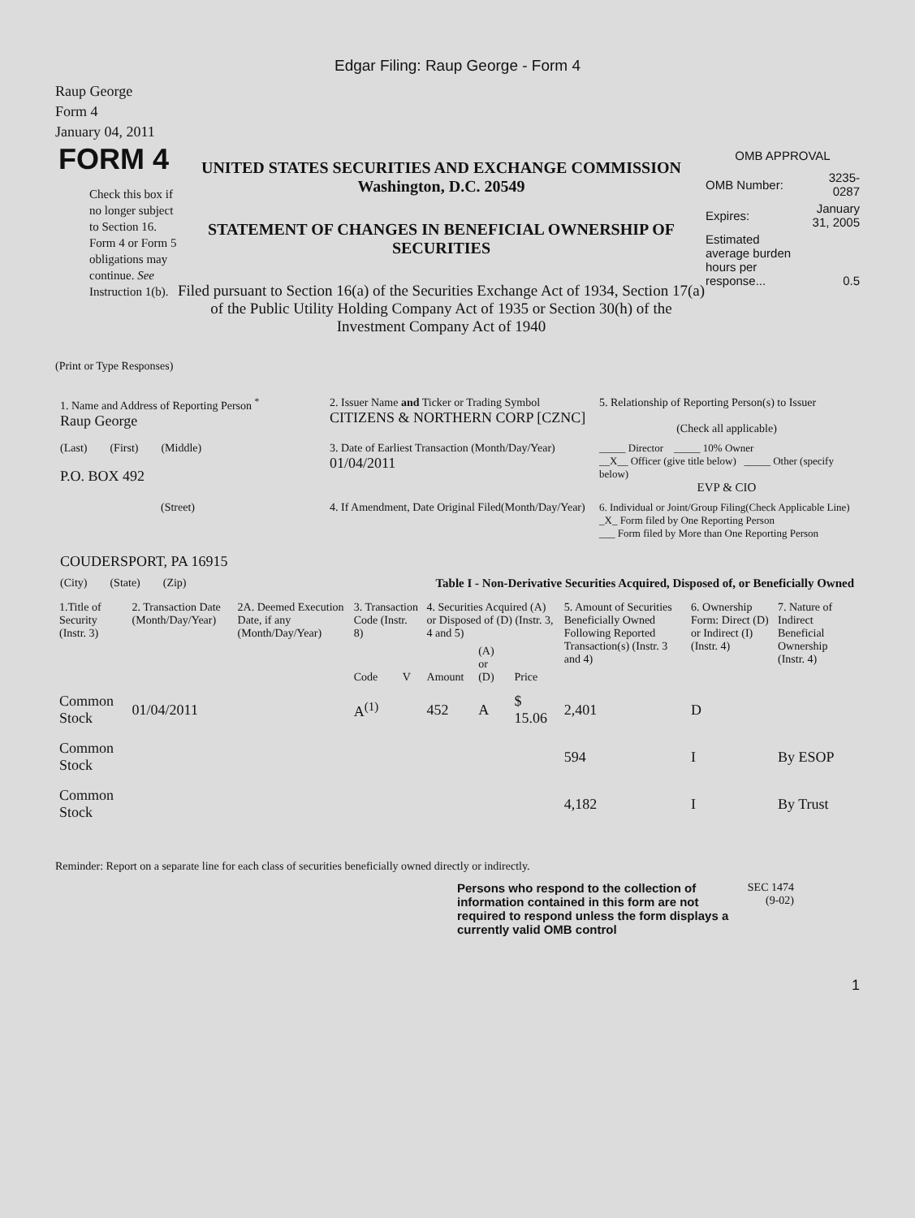Edgar Filing: Raup George - Form 4
Raup George
Form 4
January 04, 2011
FORM 4
Check this box if no longer subject to Section 16. Form 4 or Form 5 obligations may continue. See Instruction 1(b).
UNITED STATES SECURITIES AND EXCHANGE COMMISSION
Washington, D.C. 20549
STATEMENT OF CHANGES IN BENEFICIAL OWNERSHIP OF SECURITIES
Filed pursuant to Section 16(a) of the Securities Exchange Act of 1934, Section 17(a) of the Public Utility Holding Company Act of 1935 or Section 30(h) of the Investment Company Act of 1940
OMB APPROVAL
| OMB Number: | 3235-0287 |
| Expires: | January 31, 2005 |
| Estimated average burden hours per response... | 0.5 |
(Print or Type Responses)
| 1. Name and Address of Reporting Person <sup>*</sup> Raup George | 2. Issuer Name and Ticker or Trading Symbol CITIZENS & NORTHERN CORP [CZNC] | 5. Relationship of Reporting Person(s) to Issuer (Check all applicable) |
| (Last) (First) (Middle) P.O. BOX 492 | 3. Date of Earliest Transaction (Month/Day/Year) 01/04/2011 | _____ Director _____ 10% Owner __X__ Officer (give title below) _____ Other (specify below) EVP & CIO |
| (Street) COUDERSPORT, PA 16915 | 4. If Amendment, Date Original Filed(Month/Day/Year) | 6. Individual or Joint/Group Filing(Check Applicable Line) _X_ Form filed by One Reporting Person ___ Form filed by More than One Reporting Person |
| (City) (State) (Zip) | Table I - Non-Derivative Securities Acquired, Disposed of, or Beneficially Owned | |
| 1.Title of Security (Instr. 3) | 2. Transaction Date (Month/Day/Year) | 2A. Deemed Execution Date, if any (Month/Day/Year) | 3. Transaction Code (Instr. 8) | | 4. Securities Acquired (A) or Disposed of (D) (Instr. 3, 4 and 5) | | | 5. Amount of Securities Beneficially Owned Following Reported Transaction(s) (Instr. 3 and 4) | 6. Ownership Form: Direct (D) or Indirect (I) (Instr. 4) | 7. Nature of Indirect Beneficial Ownership (Instr. 4) |
| --- | --- | --- | --- | --- | --- | --- | --- | --- | --- | --- |
| | | | Code | V | Amount | (A) or (D) | Price | | | |
| Common Stock | 01/04/2011 | | A<sup>(1)</sup> | | 452 | A | $ 15.06 | 2,401 | D | |
| Common Stock | | | | | | | | 594 | I | By ESOP |
| Common Stock | | | | | | | | 4,182 | I | By Trust |
Reminder: Report on a separate line for each class of securities beneficially owned directly or indirectly.
Persons who respond to the collection of information contained in this form are not required to respond unless the form displays a currently valid OMB control
SEC 1474
(9-02)
1